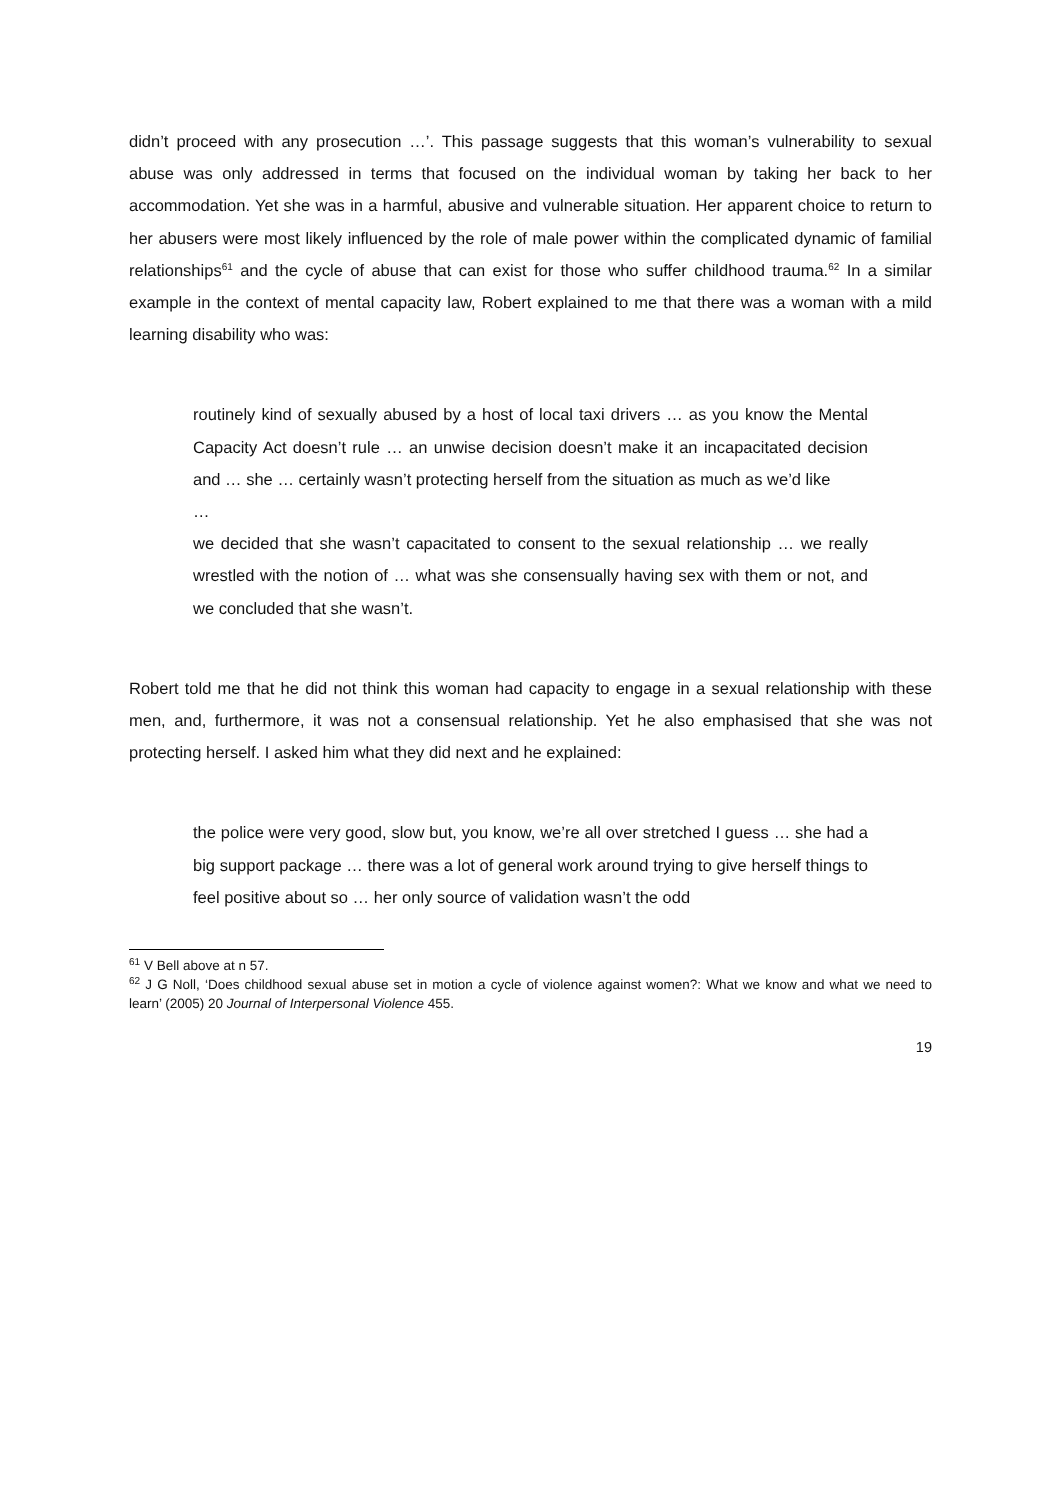didn’t proceed with any prosecution …’. This passage suggests that this woman’s vulnerability to sexual abuse was only addressed in terms that focused on the individual woman by taking her back to her accommodation. Yet she was in a harmful, abusive and vulnerable situation. Her apparent choice to return to her abusers were most likely influenced by the role of male power within the complicated dynamic of familial relationships<sup>61</sup> and the cycle of abuse that can exist for those who suffer childhood trauma.<sup>62</sup> In a similar example in the context of mental capacity law, Robert explained to me that there was a woman with a mild learning disability who was:
routinely kind of sexually abused by a host of local taxi drivers … as you know the Mental Capacity Act doesn’t rule … an unwise decision doesn’t make it an incapacitated decision and … she … certainly wasn’t protecting herself from the situation as much as we’d like
…
we decided that she wasn’t capacitated to consent to the sexual relationship … we really wrestled with the notion of … what was she consensually having sex with them or not, and we concluded that she wasn’t.
Robert told me that he did not think this woman had capacity to engage in a sexual relationship with these men, and, furthermore, it was not a consensual relationship. Yet he also emphasised that she was not protecting herself. I asked him what they did next and he explained:
the police were very good, slow but, you know, we’re all over stretched I guess … she had a big support package … there was a lot of general work around trying to give herself things to feel positive about so … her only source of validation wasn’t the odd
<sup>61</sup> V Bell above at n 57.
<sup>62</sup> J G Noll, ‘Does childhood sexual abuse set in motion a cycle of violence against women?: What we know and what we need to learn’ (2005) 20 Journal of Interpersonal Violence 455.
19